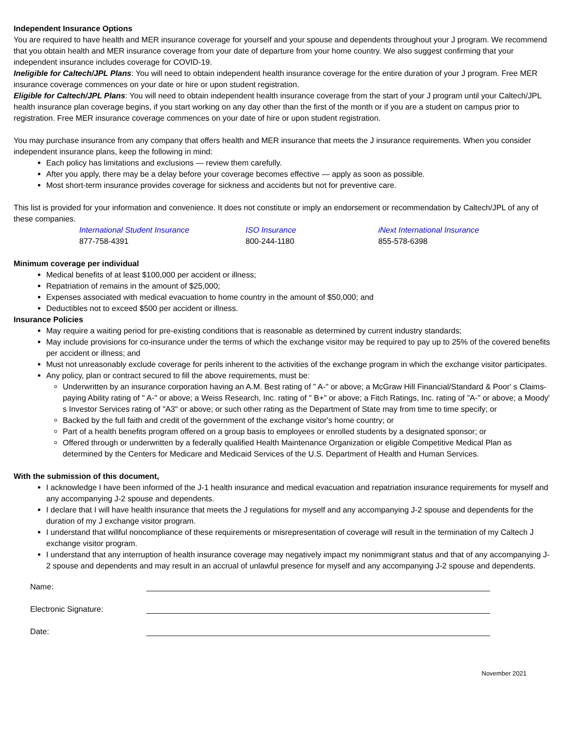Independent Insurance Options
You are required to have health and MER insurance coverage for yourself and your spouse and dependents throughout your J program. We recommend that you obtain health and MER insurance coverage from your date of departure from your home country. We also suggest confirming that your independent insurance includes coverage for COVID-19.
Ineligible for Caltech/JPL Plans: You will need to obtain independent health insurance coverage for the entire duration of your J program. Free MER insurance coverage commences on your date or hire or upon student registration.
Eligible for Caltech/JPL Plans: You will need to obtain independent health insurance coverage from the start of your J program until your Caltech/JPL health insurance plan coverage begins, if you start working on any day other than the first of the month or if you are a student on campus prior to registration. Free MER insurance coverage commences on your date of hire or upon student registration.
You may purchase insurance from any company that offers health and MER insurance that meets the J insurance requirements. When you consider independent insurance plans, keep the following in mind:
Each policy has limitations and exclusions — review them carefully.
After you apply, there may be a delay before your coverage becomes effective — apply as soon as possible.
Most short-term insurance provides coverage for sickness and accidents but not for preventive care.
This list is provided for your information and convenience. It does not constitute or imply an endorsement or recommendation by Caltech/JPL of any of these companies.
International Student Insurance
877-758-4391
ISO Insurance
800-244-1180
iNext International Insurance
855-578-6398
Minimum coverage per individual
Medical benefits of at least $100,000 per accident or illness;
Repatriation of remains in the amount of $25,000;
Expenses associated with medical evacuation to home country in the amount of $50,000; and
Deductibles not to exceed $500 per accident or illness.
Insurance Policies
May require a waiting period for pre-existing conditions that is reasonable as determined by current industry standards;
May include provisions for co-insurance under the terms of which the exchange visitor may be required to pay up to 25% of the covered benefits per accident or illness; and
Must not unreasonably exclude coverage for perils inherent to the activities of the exchange program in which the exchange visitor participates.
Any policy, plan or contract secured to fill the above requirements, must be:
Underwritten by an insurance corporation having an A.M. Best rating of " A-" or above; a McGraw Hill Financial/Standard & Poor' s Claims-paying Ability rating of " A-" or above; a Weiss Research, Inc. rating of " B+" or above; a Fitch Ratings, Inc. rating of "A-" or above; a Moody' s Investor Services rating of "A3" or above; or such other rating as the Department of State may from time to time specify; or
Backed by the full faith and credit of the government of the exchange visitor's home country; or
Part of a health benefits program offered on a group basis to employees or enrolled students by a designated sponsor; or
Offered through or underwritten by a federally qualified Health Maintenance Organization or eligible Competitive Medical Plan as determined by the Centers for Medicare and Medicaid Services of the U.S. Department of Health and Human Services.
With the submission of this document,
I acknowledge I have been informed of the J-1 health insurance and medical evacuation and repatriation insurance requirements for myself and any accompanying J-2 spouse and dependents.
I declare that I will have health insurance that meets the J regulations for myself and any accompanying J-2 spouse and dependents for the duration of my J exchange visitor program.
I understand that willful noncompliance of these requirements or misrepresentation of coverage will result in the termination of my Caltech J exchange visitor program.
I understand that any interruption of health insurance coverage may negatively impact my nonimmigrant status and that of any accompanying J-2 spouse and dependents and may result in an accrual of unlawful presence for myself and any accompanying J-2 spouse and dependents.
Name:
Electronic Signature:
Date:
November 2021